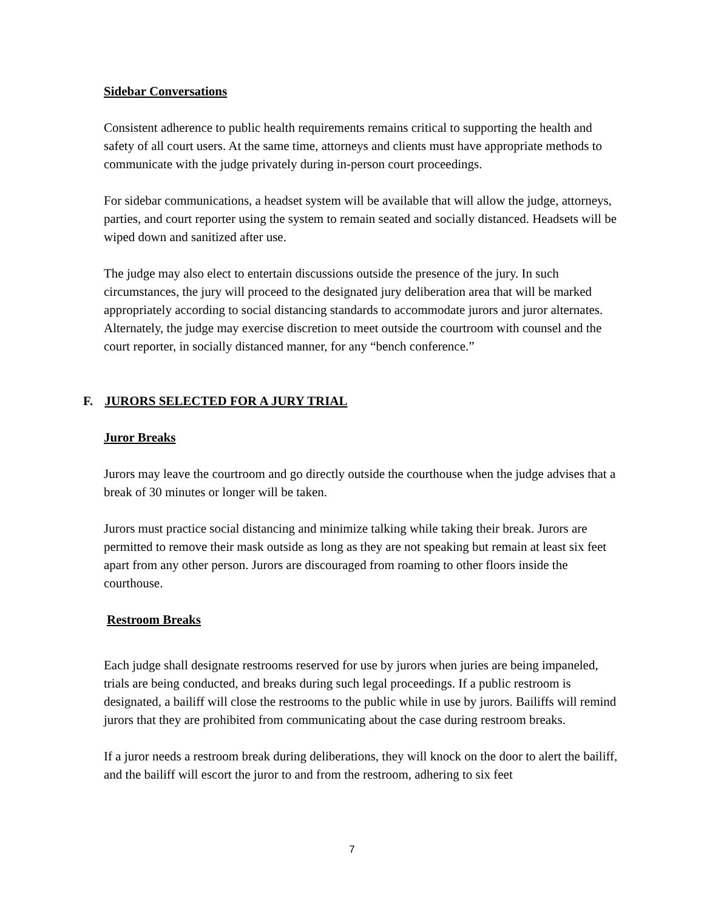Sidebar Conversations
Consistent adherence to public health requirements remains critical to supporting the health and safety of all court users. At the same time, attorneys and clients must have appropriate methods to communicate with the judge privately during in-person court proceedings.
For sidebar communications, a headset system will be available that will allow the judge, attorneys, parties, and court reporter using the system to remain seated and socially distanced. Headsets will be wiped down and sanitized after use.
The judge may also elect to entertain discussions outside the presence of the jury. In such circumstances, the jury will proceed to the designated jury deliberation area that will be marked appropriately according to social distancing standards to accommodate jurors and juror alternates. Alternately, the judge may exercise discretion to meet outside the courtroom with counsel and the court reporter, in socially distanced manner, for any “bench conference.”
F. JURORS SELECTED FOR A JURY TRIAL
Juror Breaks
Jurors may leave the courtroom and go directly outside the courthouse when the judge advises that a break of 30 minutes or longer will be taken.
Jurors must practice social distancing and minimize talking while taking their break. Jurors are permitted to remove their mask outside as long as they are not speaking but remain at least six feet apart from any other person. Jurors are discouraged from roaming to other floors inside the courthouse.
Restroom Breaks
Each judge shall designate restrooms reserved for use by jurors when juries are being impaneled, trials are being conducted, and breaks during such legal proceedings. If a public restroom is designated, a bailiff will close the restrooms to the public while in use by jurors. Bailiffs will remind jurors that they are prohibited from communicating about the case during restroom breaks.
If a juror needs a restroom break during deliberations, they will knock on the door to alert the bailiff, and the bailiff will escort the juror to and from the restroom, adhering to six feet
7